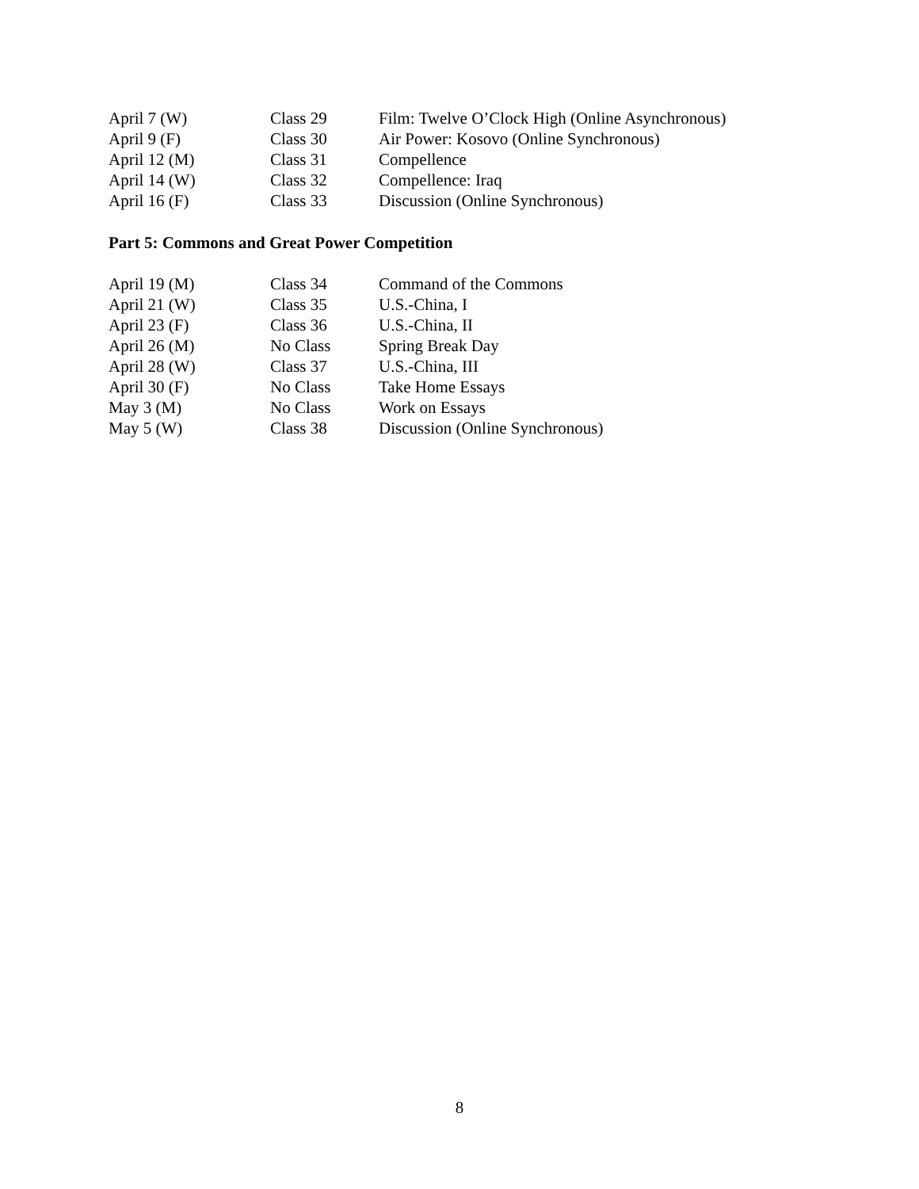| April 7 (W) | Class 29 | Film: Twelve O’Clock High (Online Asynchronous) |
| April 9 (F) | Class 30 | Air Power: Kosovo (Online Synchronous) |
| April 12 (M) | Class 31 | Compellence |
| April 14 (W) | Class 32 | Compellence: Iraq |
| April 16 (F) | Class 33 | Discussion (Online Synchronous) |
Part 5: Commons and Great Power Competition
| April 19 (M) | Class 34 | Command of the Commons |
| April 21 (W) | Class 35 | U.S.-China, I |
| April 23 (F) | Class 36 | U.S.-China, II |
| April 26 (M) | No Class | Spring Break Day |
| April 28 (W) | Class 37 | U.S.-China, III |
| April 30 (F) | No Class | Take Home Essays |
| May 3 (M) | No Class | Work on Essays |
| May 5 (W) | Class 38 | Discussion (Online Synchronous) |
8